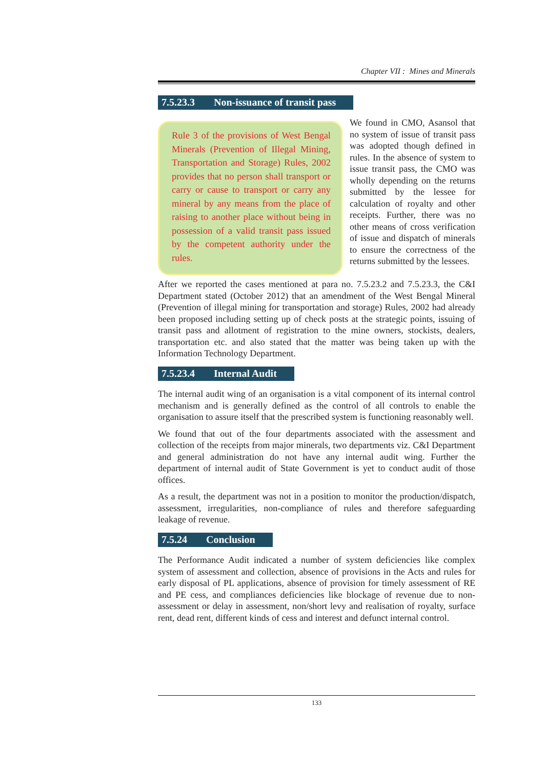Chapter VII : Mines and Minerals
7.5.23.3 Non-issuance of transit pass
Rule 3 of the provisions of West Bengal Minerals (Prevention of Illegal Mining, Transportation and Storage) Rules, 2002 provides that no person shall transport or carry or cause to transport or carry any mineral by any means from the place of raising to another place without being in possession of a valid transit pass issued by the competent authority under the rules.
We found in CMO, Asansol that no system of issue of transit pass was adopted though defined in rules. In the absence of system to issue transit pass, the CMO was wholly depending on the returns submitted by the lessee for calculation of royalty and other receipts. Further, there was no other means of cross verification of issue and dispatch of minerals to ensure the correctness of the returns submitted by the lessees.
After we reported the cases mentioned at para no. 7.5.23.2 and 7.5.23.3, the C&I Department stated (October 2012) that an amendment of the West Bengal Mineral (Prevention of illegal mining for transportation and storage) Rules, 2002 had already been proposed including setting up of check posts at the strategic points, issuing of transit pass and allotment of registration to the mine owners, stockists, dealers, transportation etc. and also stated that the matter was being taken up with the Information Technology Department.
7.5.23.4 Internal Audit
The internal audit wing of an organisation is a vital component of its internal control mechanism and is generally defined as the control of all controls to enable the organisation to assure itself that the prescribed system is functioning reasonably well.
We found that out of the four departments associated with the assessment and collection of the receipts from major minerals, two departments viz. C&I Department and general administration do not have any internal audit wing. Further the department of internal audit of State Government is yet to conduct audit of those offices.
As a result, the department was not in a position to monitor the production/dispatch, assessment, irregularities, non-compliance of rules and therefore safeguarding leakage of revenue.
7.5.24 Conclusion
The Performance Audit indicated a number of system deficiencies like complex system of assessment and collection, absence of provisions in the Acts and rules for early disposal of PL applications, absence of provision for timely assessment of RE and PE cess, and compliances deficiencies like blockage of revenue due to non-assessment or delay in assessment, non/short levy and realisation of royalty, surface rent, dead rent, different kinds of cess and interest and defunct internal control.
133